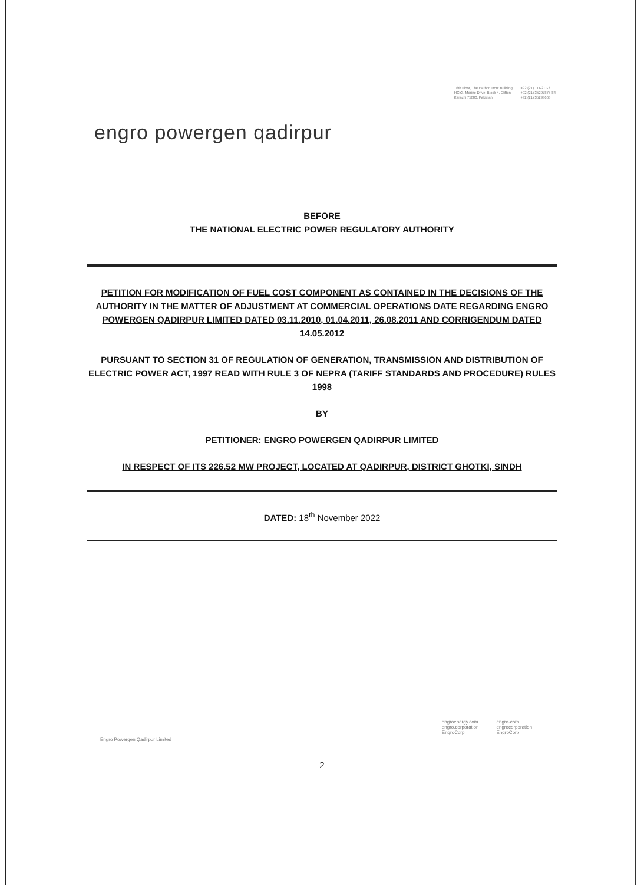engro powergen qadirpur
16th Floor, The Harbor Front Building,
HC#3, Marine Drive, Block 4, Clifton
Karachi 75600, Pakistan
+92 (21) 111-211-211
+92 (21) 35297875-84
+92 (21) 35293668
BEFORE
THE NATIONAL ELECTRIC POWER REGULATORY AUTHORITY
PETITION FOR MODIFICATION OF FUEL COST COMPONENT AS CONTAINED IN THE DECISIONS OF THE AUTHORITY IN THE MATTER OF ADJUSTMENT AT COMMERCIAL OPERATIONS DATE REGARDING ENGRO POWERGEN QADIRPUR LIMITED DATED 03.11.2010, 01.04.2011, 26.08.2011 AND CORRIGENDUM DATED 14.05.2012
PURSUANT TO SECTION 31 OF REGULATION OF GENERATION, TRANSMISSION AND DISTRIBUTION OF ELECTRIC POWER ACT, 1997 READ WITH RULE 3 OF NEPRA (TARIFF STANDARDS AND PROCEDURE) RULES 1998
BY
PETITIONER: ENGRO POWERGEN QADIRPUR LIMITED
IN RESPECT OF ITS 226.52 MW PROJECT, LOCATED AT QADIRPUR, DISTRICT GHOTKI, SINDH
DATED: 18<sup>th</sup> November 2022
Engro Powergen Qadirpur Limited
engroenergy.com
engro.corporation
EngroCorp
engro-corp
engrocorporation
EngroCorp
2